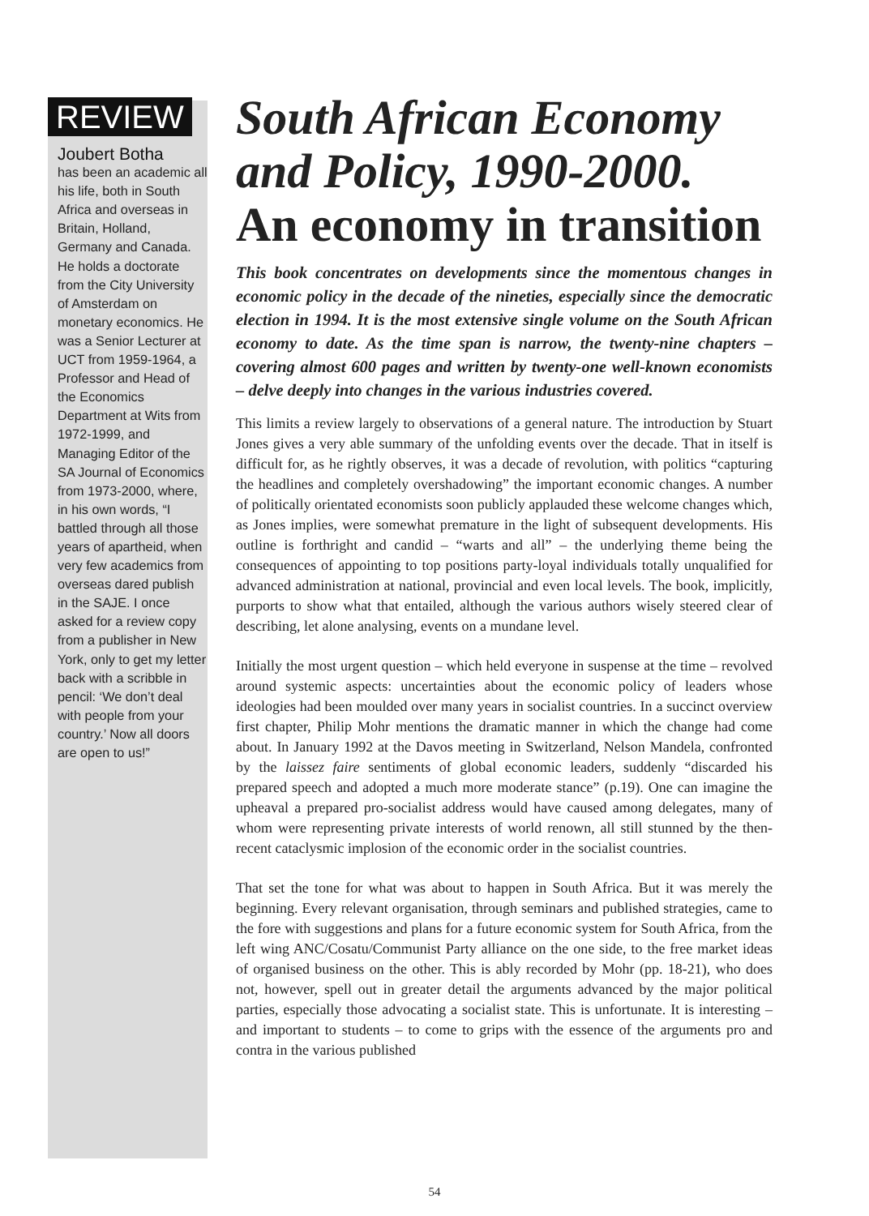REVIEW
Joubert Botha
has been an academic all his life, both in South Africa and overseas in Britain, Holland, Germany and Canada. He holds a doctorate from the City University of Amsterdam on monetary economics. He was a Senior Lecturer at UCT from 1959-1964, a Professor and Head of the Economics Department at Wits from 1972-1999, and Managing Editor of the SA Journal of Economics from 1973-2000, where, in his own words, “I battled through all those years of apartheid, when very few academics from overseas dared publish in the SAJE. I once asked for a review copy from a publisher in New York, only to get my letter back with a scribble in pencil: ‘We don’t deal with people from your country.’ Now all doors are open to us!”
South African Economy and Policy, 1990-2000.
An economy in transition
This book concentrates on developments since the momentous changes in economic policy in the decade of the nineties, especially since the democratic election in 1994. It is the most extensive single volume on the South African economy to date. As the time span is narrow, the twenty-nine chapters – covering almost 600 pages and written by twenty-one well-known economists – delve deeply into changes in the various industries covered.
This limits a review largely to observations of a general nature. The introduction by Stuart Jones gives a very able summary of the unfolding events over the decade. That in itself is difficult for, as he rightly observes, it was a decade of revolution, with politics “capturing the headlines and completely overshadowing” the important economic changes. A number of politically orientated economists soon publicly applauded these welcome changes which, as Jones implies, were somewhat premature in the light of subsequent developments. His outline is forthright and candid – “warts and all” – the underlying theme being the consequences of appointing to top positions party-loyal individuals totally unqualified for advanced administration at national, provincial and even local levels. The book, implicitly, purports to show what that entailed, although the various authors wisely steered clear of describing, let alone analysing, events on a mundane level.
Initially the most urgent question – which held everyone in suspense at the time – revolved around systemic aspects: uncertainties about the economic policy of leaders whose ideologies had been moulded over many years in socialist countries. In a succinct overview first chapter, Philip Mohr mentions the dramatic manner in which the change had come about. In January 1992 at the Davos meeting in Switzerland, Nelson Mandela, confronted by the laissez faire sentiments of global economic leaders, suddenly “discarded his prepared speech and adopted a much more moderate stance” (p.19). One can imagine the upheaval a prepared pro-socialist address would have caused among delegates, many of whom were representing private interests of world renown, all still stunned by the then-recent cataclysmic implosion of the economic order in the socialist countries.
That set the tone for what was about to happen in South Africa. But it was merely the beginning. Every relevant organisation, through seminars and published strategies, came to the fore with suggestions and plans for a future economic system for South Africa, from the left wing ANC/Cosatu/Communist Party alliance on the one side, to the free market ideas of organised business on the other. This is ably recorded by Mohr (pp. 18-21), who does not, however, spell out in greater detail the arguments advanced by the major political parties, especially those advocating a socialist state. This is unfortunate. It is interesting – and important to students – to come to grips with the essence of the arguments pro and contra in the various published
54